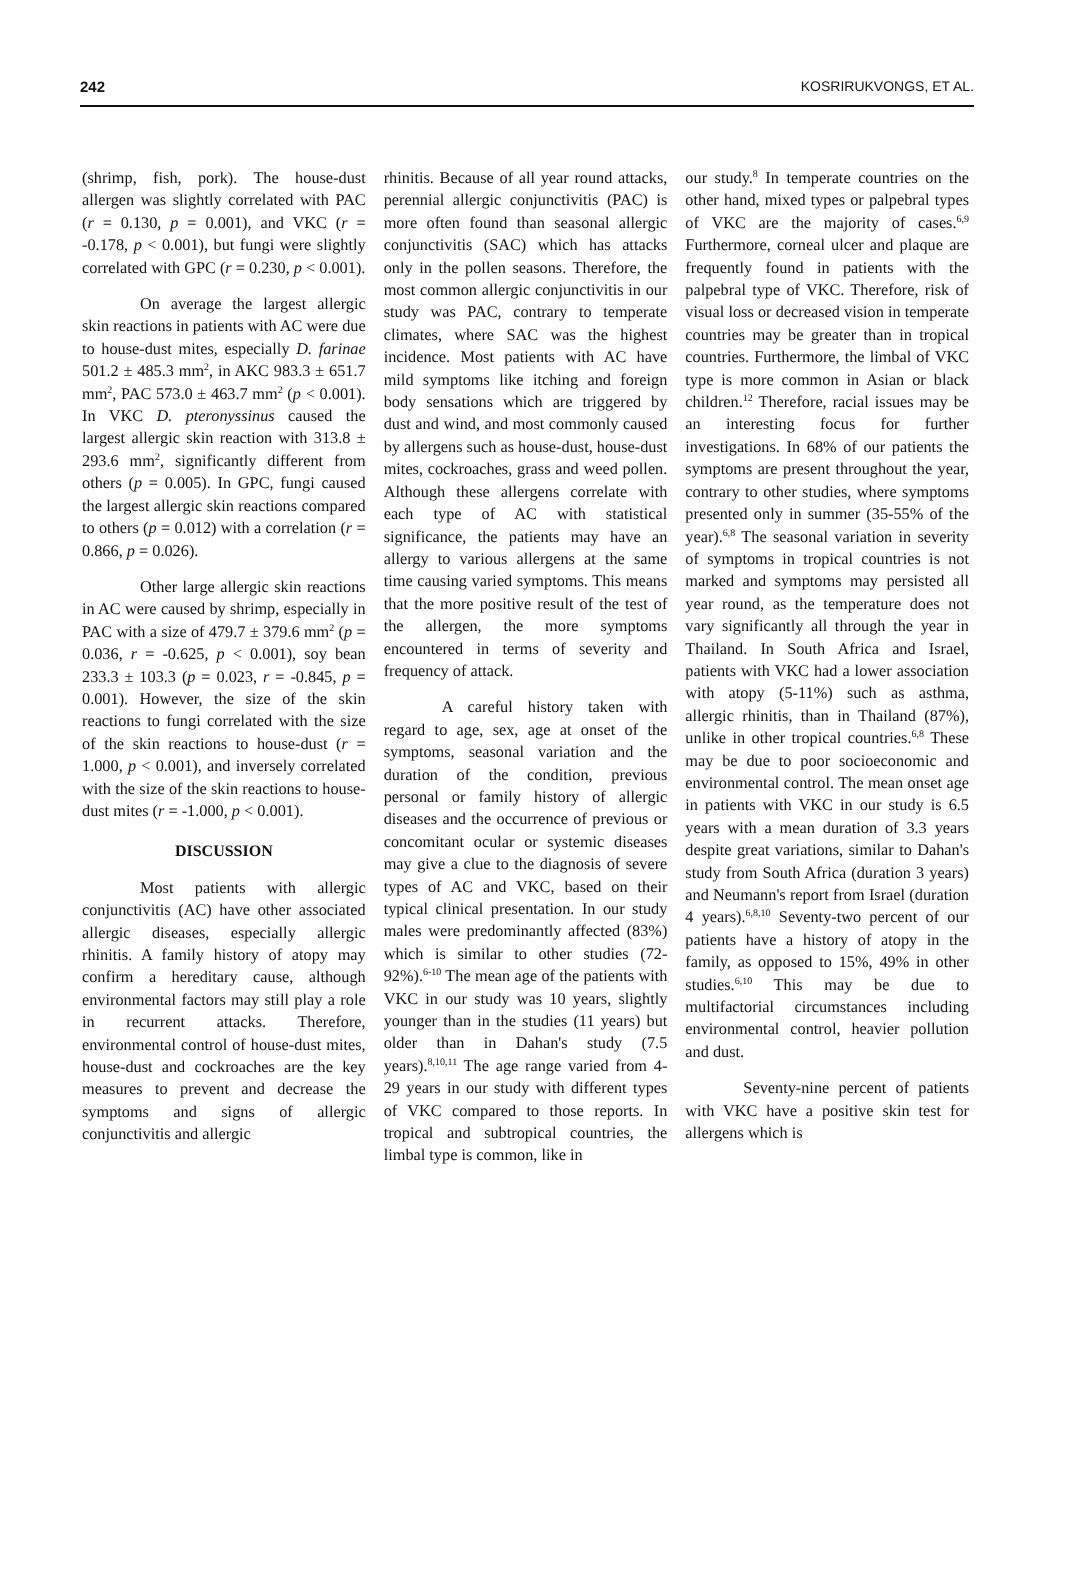242 KOSRIRUKVONGS, ET AL.
(shrimp, fish, pork). The house-dust allergen was slightly correlated with PAC (r = 0.130, p = 0.001), and VKC (r = -0.178, p < 0.001), but fungi were slightly correlated with GPC (r = 0.230, p < 0.001).
On average the largest allergic skin reactions in patients with AC were due to house-dust mites, especially D. farinae 501.2 ± 485.3 mm<sup>2</sup>, in AKC 983.3 ± 651.7 mm<sup>2</sup>, PAC 573.0 ± 463.7 mm<sup>2</sup> (p < 0.001). In VKC D. pteronyssinus caused the largest allergic skin reaction with 313.8 ± 293.6 mm<sup>2</sup>, significantly different from others (p = 0.005). In GPC, fungi caused the largest allergic skin reactions compared to others (p = 0.012) with a correlation (r = 0.866, p = 0.026).
Other large allergic skin reactions in AC were caused by shrimp, especially in PAC with a size of 479.7 ± 379.6 mm<sup>2</sup> (p = 0.036, r = -0.625, p < 0.001), soy bean 233.3 ± 103.3 (p = 0.023, r = -0.845, p = 0.001). However, the size of the skin reactions to fungi correlated with the size of the skin reactions to house-dust (r = 1.000, p < 0.001), and inversely correlated with the size of the skin reactions to house-dust mites (r = -1.000, p < 0.001).
DISCUSSION
Most patients with allergic conjunctivitis (AC) have other associated allergic diseases, especially allergic rhinitis. A family history of atopy may confirm a hereditary cause, although environmental factors may still play a role in recurrent attacks. Therefore, environmental control of house-dust mites, house-dust and cockroaches are the key measures to prevent and decrease the symptoms and signs of allergic conjunctivitis and allergic
rhinitis. Because of all year round attacks, perennial allergic conjunctivitis (PAC) is more often found than seasonal allergic conjunctivitis (SAC) which has attacks only in the pollen seasons. Therefore, the most common allergic conjunctivitis in our study was PAC, contrary to temperate climates, where SAC was the highest incidence. Most patients with AC have mild symptoms like itching and foreign body sensations which are triggered by dust and wind, and most commonly caused by allergens such as house-dust, house-dust mites, cockroaches, grass and weed pollen. Although these allergens correlate with each type of AC with statistical significance, the patients may have an allergy to various allergens at the same time causing varied symptoms. This means that the more positive result of the test of the allergen, the more symptoms encountered in terms of severity and frequency of attack.
A careful history taken with regard to age, sex, age at onset of the symptoms, seasonal variation and the duration of the condition, previous personal or family history of allergic diseases and the occurrence of previous or concomitant ocular or systemic diseases may give a clue to the diagnosis of severe types of AC and VKC, based on their typical clinical presentation. In our study males were predominantly affected (83%) which is similar to other studies (72-92%).<sup>6-10</sup> The mean age of the patients with VKC in our study was 10 years, slightly younger than in the studies (11 years) but older than in Dahan's study (7.5 years).<sup>8,10,11</sup> The age range varied from 4-29 years in our study with different types of VKC compared to those reports. In tropical and subtropical countries, the limbal type is common, like in
our study.<sup>8</sup> In temperate countries on the other hand, mixed types or palpebral types of VKC are the majority of cases.<sup>6,9</sup> Furthermore, corneal ulcer and plaque are frequently found in patients with the palpebral type of VKC. Therefore, risk of visual loss or decreased vision in temperate countries may be greater than in tropical countries. Furthermore, the limbal of VKC type is more common in Asian or black children.<sup>12</sup> Therefore, racial issues may be an interesting focus for further investigations. In 68% of our patients the symptoms are present throughout the year, contrary to other studies, where symptoms presented only in summer (35-55% of the year).<sup>6,8</sup> The seasonal variation in severity of symptoms in tropical countries is not marked and symptoms may persisted all year round, as the temperature does not vary significantly all through the year in Thailand. In South Africa and Israel, patients with VKC had a lower association with atopy (5-11%) such as asthma, allergic rhinitis, than in Thailand (87%), unlike in other tropical countries.<sup>6,8</sup> These may be due to poor socioeconomic and environmental control. The mean onset age in patients with VKC in our study is 6.5 years with a mean duration of 3.3 years despite great variations, similar to Dahan's study from South Africa (duration 3 years) and Neumann's report from Israel (duration 4 years).<sup>6,8,10</sup> Seventy-two percent of our patients have a history of atopy in the family, as opposed to 15%, 49% in other studies.<sup>6,10</sup> This may be due to multifactorial circumstances including environmental control, heavier pollution and dust.
Seventy-nine percent of patients with VKC have a positive skin test for allergens which is